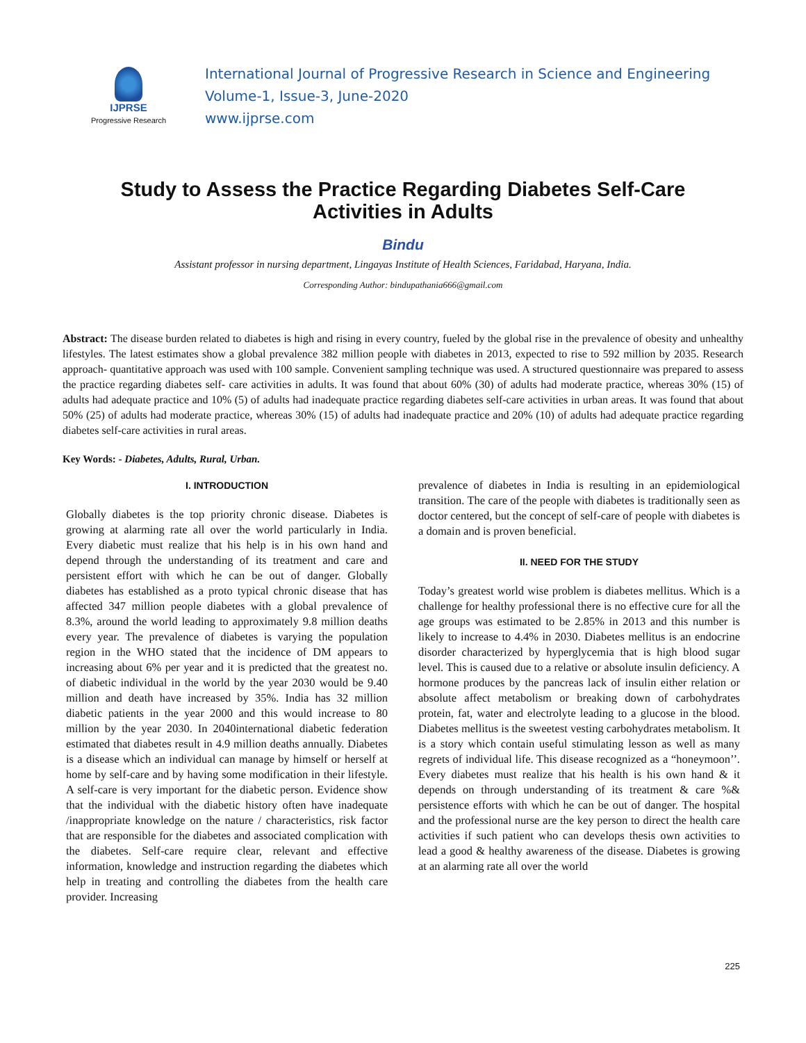IJPRSE
Progressive Research
International Journal of Progressive Research in Science and Engineering
Volume-1, Issue-3, June-2020
www.ijprse.com
Study to Assess the Practice Regarding Diabetes Self-Care
Activities in Adults
Bindu
Assistant professor in nursing department, Lingayas Institute of Health Sciences, Faridabad, Haryana, India.
Corresponding Author: bindupathania666@gmail.com
Abstract: The disease burden related to diabetes is high and rising in every country, fueled by the global rise in the prevalence of obesity and unhealthy lifestyles. The latest estimates show a global prevalence 382 million people with diabetes in 2013, expected to rise to 592 million by 2035. Research approach- quantitative approach was used with 100 sample. Convenient sampling technique was used. A structured questionnaire was prepared to assess the practice regarding diabetes self- care activities in adults. It was found that about 60% (30) of adults had moderate practice, whereas 30% (15) of adults had adequate practice and 10% (5) of adults had inadequate practice regarding diabetes self-care activities in urban areas. It was found that about 50% (25) of adults had moderate practice, whereas 30% (15) of adults had inadequate practice and 20% (10) of adults had adequate practice regarding diabetes self-care activities in rural areas.
Key Words: - Diabetes, Adults, Rural, Urban.
I. INTRODUCTION
Globally diabetes is the top priority chronic disease. Diabetes is growing at alarming rate all over the world particularly in India. Every diabetic must realize that his help is in his own hand and depend through the understanding of its treatment and care and persistent effort with which he can be out of danger. Globally diabetes has established as a proto typical chronic disease that has affected 347 million people diabetes with a global prevalence of 8.3%, around the world leading to approximately 9.8 million deaths every year. The prevalence of diabetes is varying the population region in the WHO stated that the incidence of DM appears to increasing about 6% per year and it is predicted that the greatest no. of diabetic individual in the world by the year 2030 would be 9.40 million and death have increased by 35%. India has 32 million diabetic patients in the year 2000 and this would increase to 80 million by the year 2030. In 2040international diabetic federation estimated that diabetes result in 4.9 million deaths annually. Diabetes is a disease which an individual can manage by himself or herself at home by self-care and by having some modification in their lifestyle. A self-care is very important for the diabetic person. Evidence show that the individual with the diabetic history often have inadequate /inappropriate knowledge on the nature / characteristics, risk factor that are responsible for the diabetes and associated complication with the diabetes. Self-care require clear, relevant and effective information, knowledge and instruction regarding the diabetes which help in treating and controlling the diabetes from the health care provider. Increasing
prevalence of diabetes in India is resulting in an epidemiological transition. The care of the people with diabetes is traditionally seen as doctor centered, but the concept of self-care of people with diabetes is a domain and is proven beneficial.
II. NEED FOR THE STUDY
Today’s greatest world wise problem is diabetes mellitus. Which is a challenge for healthy professional there is no effective cure for all the age groups was estimated to be 2.85% in 2013 and this number is likely to increase to 4.4% in 2030. Diabetes mellitus is an endocrine disorder characterized by hyperglycemia that is high blood sugar level. This is caused due to a relative or absolute insulin deficiency. A hormone produces by the pancreas lack of insulin either relation or absolute affect metabolism or breaking down of carbohydrates protein, fat, water and electrolyte leading to a glucose in the blood. Diabetes mellitus is the sweetest vesting carbohydrates metabolism. It is a story which contain useful stimulating lesson as well as many regrets of individual life. This disease recognized as a “honeymoon’’. Every diabetes must realize that his health is his own hand & it depends on through understanding of its treatment & care %& persistence efforts with which he can be out of danger. The hospital and the professional nurse are the key person to direct the health care activities if such patient who can develops thesis own activities to lead a good & healthy awareness of the disease. Diabetes is growing at an alarming rate all over the world
225